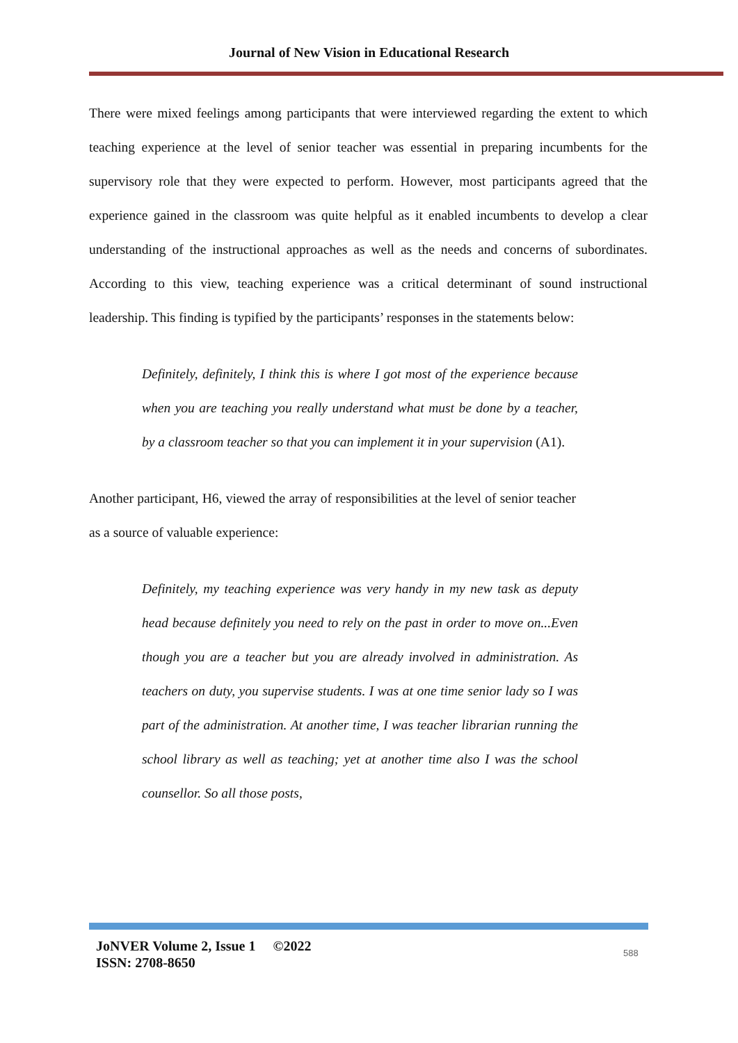Journal of New Vision in Educational Research
There were mixed feelings among participants that were interviewed regarding the extent to which teaching experience at the level of senior teacher was essential in preparing incumbents for the supervisory role that they were expected to perform. However, most participants agreed that the experience gained in the classroom was quite helpful as it enabled incumbents to develop a clear understanding of the instructional approaches as well as the needs and concerns of subordinates. According to this view, teaching experience was a critical determinant of sound instructional leadership. This finding is typified by the participants’ responses in the statements below:
Definitely, definitely, I think this is where I got most of the experience because when you are teaching you really understand what must be done by a teacher, by a classroom teacher so that you can implement it in your supervision (A1).
Another participant, H6, viewed the array of responsibilities at the level of senior teacher as a source of valuable experience:
Definitely, my teaching experience was very handy in my new task as deputy head because definitely you need to rely on the past in order to move on...Even though you are a teacher but you are already involved in administration. As teachers on duty, you supervise students. I was at one time senior lady so I was part of the administration. At another time, I was teacher librarian running the school library as well as teaching; yet at another time also I was the school counsellor. So all those posts,
JoNVER Volume 2, Issue 1 ©2022
ISSN: 2708-8650
588